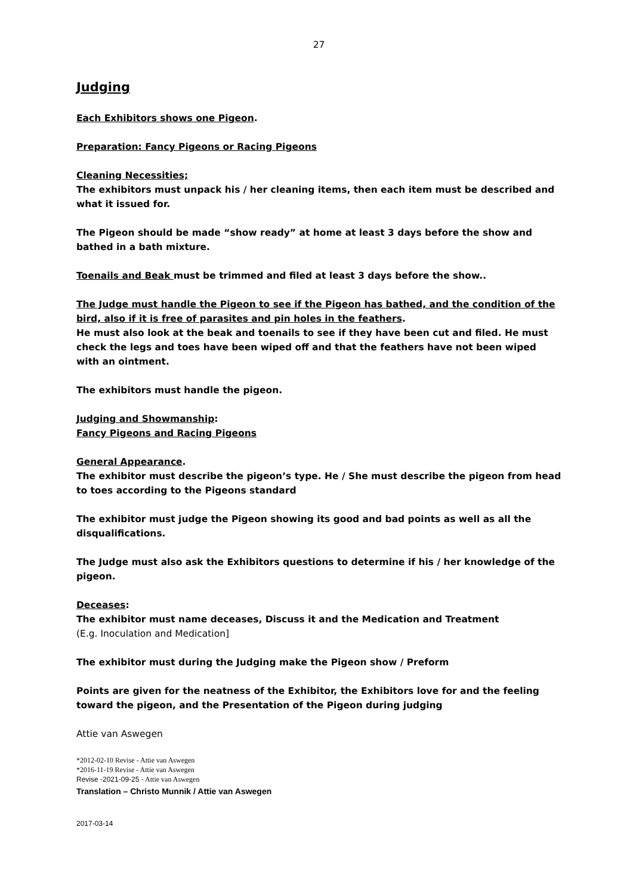27
Judging
Each Exhibitors shows one Pigeon.
Preparation: Fancy Pigeons or Racing Pigeons
Cleaning Necessities;
The exhibitors must unpack his / her cleaning items, then each item must be described and what it issued for.
The Pigeon should be made “show ready” at home at least 3 days before the show and bathed in a bath mixture.
Toenails and Beak must be trimmed and filed at least 3 days before the show..
The Judge must handle the Pigeon to see if the Pigeon has bathed, and the condition of the bird, also if it is free of parasites and pin holes in the feathers.
He must also look at the beak and toenails to see if they have been cut and filed. He must check the legs and toes have been wiped off and that the feathers have not been wiped with an ointment.
The exhibitors must handle the pigeon.
Judging and Showmanship:
Fancy Pigeons and Racing Pigeons
General Appearance.
The exhibitor must describe the pigeon’s type. He / She must describe the pigeon from head to toes according to the Pigeons standard
The exhibitor must judge the Pigeon showing its good and bad points as well as all the disqualifications.
The Judge must also ask the Exhibitors questions to determine if his / her knowledge of the pigeon.
Deceases:
The exhibitor must name deceases, Discuss it and the Medication and Treatment
(E.g. Inoculation and Medication]
The exhibitor must during the Judging make the Pigeon show / Preform
Points are given for the neatness of the Exhibitor, the Exhibitors love for and the feeling toward the pigeon, and the Presentation of the Pigeon during judging
Attie van Aswegen
*2012-02-10 Revise - Attie van Aswegen
*2016-11-19 Revise - Attie van Aswegen
Revise -2021-09-25 - Attie van Aswegen
Translation – Christo Munnik / Attie van Aswegen
2017-03-14